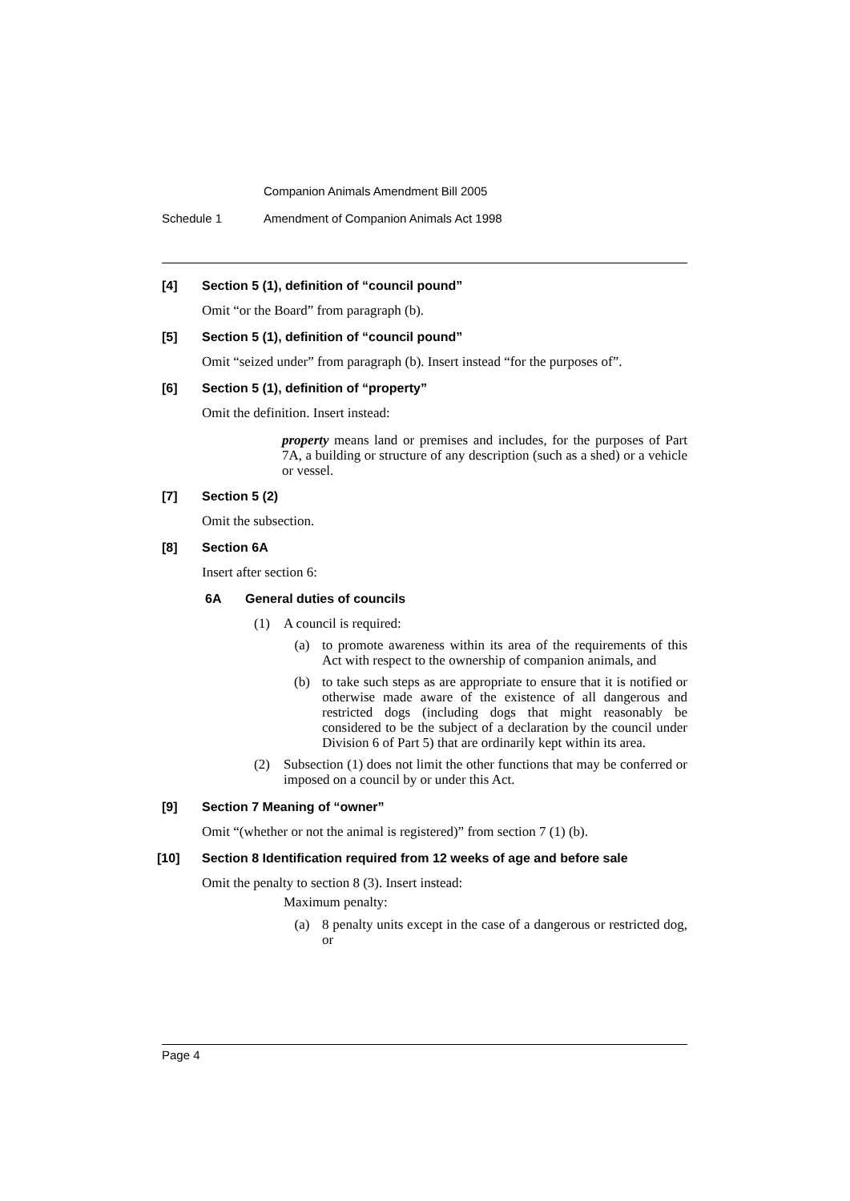Companion Animals Amendment Bill 2005
Schedule 1 Amendment of Companion Animals Act 1998
[4] Section 5 (1), definition of “council pound”
Omit “or the Board” from paragraph (b).
[5] Section 5 (1), definition of “council pound”
Omit “seized under” from paragraph (b). Insert instead “for the purposes of”.
[6] Section 5 (1), definition of “property”
Omit the definition. Insert instead:
property means land or premises and includes, for the purposes of Part 7A, a building or structure of any description (such as a shed) or a vehicle or vessel.
[7] Section 5 (2)
Omit the subsection.
[8] Section 6A
Insert after section 6:
6A General duties of councils
(1) A council is required:
(a) to promote awareness within its area of the requirements of this Act with respect to the ownership of companion animals, and
(b) to take such steps as are appropriate to ensure that it is notified or otherwise made aware of the existence of all dangerous and restricted dogs (including dogs that might reasonably be considered to be the subject of a declaration by the council under Division 6 of Part 5) that are ordinarily kept within its area.
(2) Subsection (1) does not limit the other functions that may be conferred or imposed on a council by or under this Act.
[9] Section 7 Meaning of “owner”
Omit “(whether or not the animal is registered)” from section 7 (1) (b).
[10] Section 8 Identification required from 12 weeks of age and before sale
Omit the penalty to section 8 (3). Insert instead:
Maximum penalty:
(a) 8 penalty units except in the case of a dangerous or restricted dog, or
Page 4